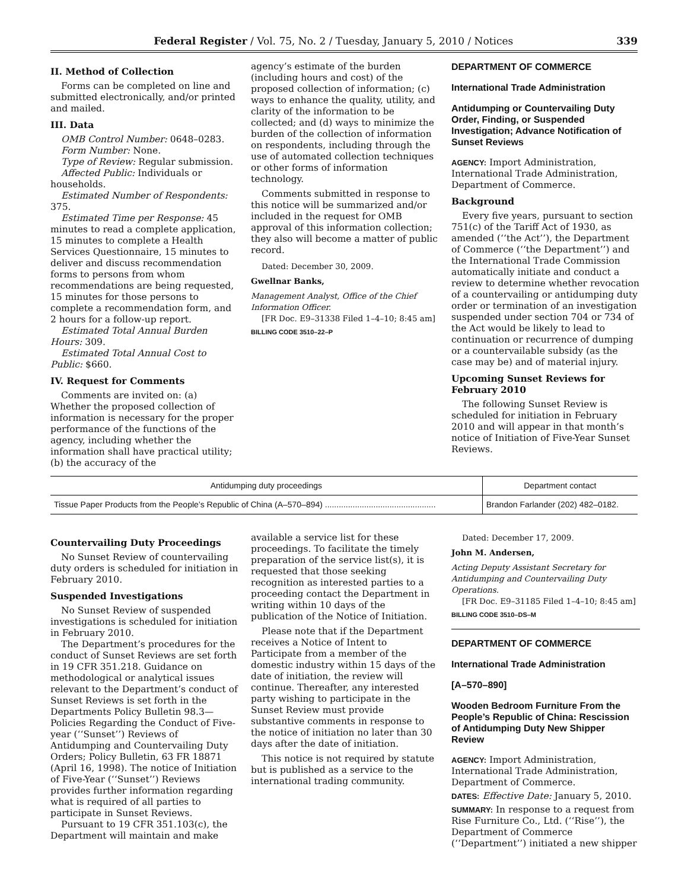Federal Register / Vol. 75, No. 2 / Tuesday, January 5, 2010 / Notices 339
II. Method of Collection
Forms can be completed on line and submitted electronically, and/or printed and mailed.
III. Data
OMB Control Number: 0648–0283.
Form Number: None.
Type of Review: Regular submission.
Affected Public: Individuals or households.
Estimated Number of Respondents: 375.
Estimated Time per Response: 45 minutes to read a complete application, 15 minutes to complete a Health Services Questionnaire, 15 minutes to deliver and discuss recommendation forms to persons from whom recommendations are being requested, 15 minutes for those persons to complete a recommendation form, and 2 hours for a follow-up report.
Estimated Total Annual Burden Hours: 309.
Estimated Total Annual Cost to Public: $660.
IV. Request for Comments
Comments are invited on: (a) Whether the proposed collection of information is necessary for the proper performance of the functions of the agency, including whether the information shall have practical utility; (b) the accuracy of the
agency’s estimate of the burden (including hours and cost) of the proposed collection of information; (c) ways to enhance the quality, utility, and clarity of the information to be collected; and (d) ways to minimize the burden of the collection of information on respondents, including through the use of automated collection techniques or other forms of information technology.
Comments submitted in response to this notice will be summarized and/or included in the request for OMB approval of this information collection; they also will become a matter of public record.
Dated: December 30, 2009.
Gwellnar Banks,
Management Analyst, Office of the Chief Information Officer.
[FR Doc. E9–31338 Filed 1–4–10; 8:45 am]
BILLING CODE 3510–22–P
DEPARTMENT OF COMMERCE
International Trade Administration
Antidumping or Countervailing Duty Order, Finding, or Suspended Investigation; Advance Notification of Sunset Reviews
AGENCY: Import Administration, International Trade Administration, Department of Commerce.
Background
Every five years, pursuant to section 751(c) of the Tariff Act of 1930, as amended (‘‘the Act’’), the Department of Commerce (‘‘the Department’’) and the International Trade Commission automatically initiate and conduct a review to determine whether revocation of a countervailing or antidumping duty order or termination of an investigation suspended under section 704 or 734 of the Act would be likely to lead to continuation or recurrence of dumping or a countervailable subsidy (as the case may be) and of material injury.
Upcoming Sunset Reviews for February 2010
The following Sunset Review is scheduled for initiation in February 2010 and will appear in that month’s notice of Initiation of Five-Year Sunset Reviews.
| Antidumping duty proceedings | Department contact |
| --- | --- |
| Tissue Paper Products from the People’s Republic of China (A–570–894) ................................................ | Brandon Farlander (202) 482–0182. |
Countervailing Duty Proceedings
No Sunset Review of countervailing duty orders is scheduled for initiation in February 2010.
Suspended Investigations
No Sunset Review of suspended investigations is scheduled for initiation in February 2010.
The Department’s procedures for the conduct of Sunset Reviews are set forth in 19 CFR 351.218. Guidance on methodological or analytical issues relevant to the Department’s conduct of Sunset Reviews is set forth in the Departments Policy Bulletin 98.3—Policies Regarding the Conduct of Five-year (‘‘Sunset’’) Reviews of Antidumping and Countervailing Duty Orders; Policy Bulletin, 63 FR 18871 (April 16, 1998). The notice of Initiation of Five-Year (‘‘Sunset’’) Reviews provides further information regarding what is required of all parties to participate in Sunset Reviews.
Pursuant to 19 CFR 351.103(c), the Department will maintain and make
available a service list for these proceedings. To facilitate the timely preparation of the service list(s), it is requested that those seeking recognition as interested parties to a proceeding contact the Department in writing within 10 days of the publication of the Notice of Initiation.
Please note that if the Department receives a Notice of Intent to Participate from a member of the domestic industry within 15 days of the date of initiation, the review will continue. Thereafter, any interested party wishing to participate in the Sunset Review must provide substantive comments in response to the notice of initiation no later than 30 days after the date of initiation.
This notice is not required by statute but is published as a service to the international trading community.
Dated: December 17, 2009.
John M. Andersen,
Acting Deputy Assistant Secretary for Antidumping and Countervailing Duty Operations.
[FR Doc. E9–31185 Filed 1–4–10; 8:45 am]
BILLING CODE 3510–DS–M
DEPARTMENT OF COMMERCE
International Trade Administration
[A–570–890]
Wooden Bedroom Furniture From the People’s Republic of China: Rescission of Antidumping Duty New Shipper Review
AGENCY: Import Administration, International Trade Administration, Department of Commerce.
DATES: Effective Date: January 5, 2010.
SUMMARY: In response to a request from Rise Furniture Co., Ltd. (‘‘Rise’’), the Department of Commerce (‘‘Department’’) initiated a new shipper